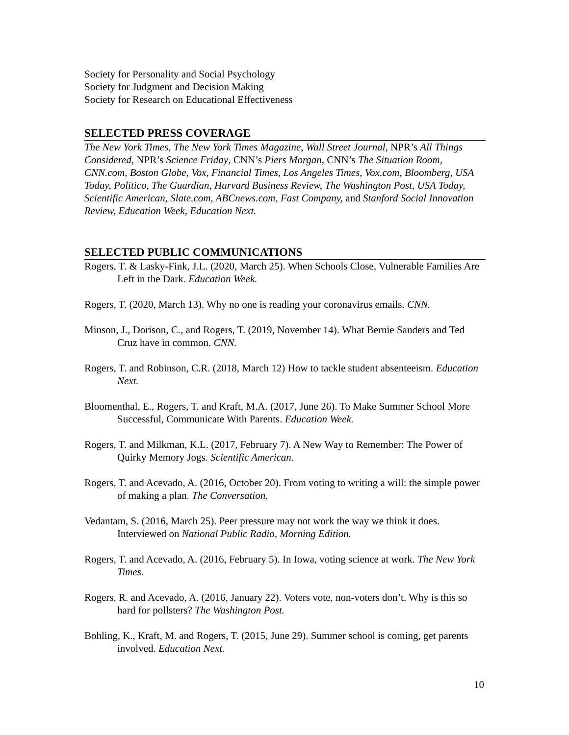Society for Personality and Social Psychology
Society for Judgment and Decision Making
Society for Research on Educational Effectiveness
SELECTED PRESS COVERAGE
The New York Times, The New York Times Magazine, Wall Street Journal, NPR’s All Things Considered, NPR’s Science Friday, CNN’s Piers Morgan, CNN’s The Situation Room, CNN.com, Boston Globe, Vox, Financial Times, Los Angeles Times, Vox.com, Bloomberg, USA Today, Politico, The Guardian, Harvard Business Review, The Washington Post, USA Today, Scientific American, Slate.com, ABCnews.com, Fast Company, and Stanford Social Innovation Review, Education Week, Education Next.
SELECTED PUBLIC COMMUNICATIONS
Rogers, T. & Lasky-Fink, J.L. (2020, March 25). When Schools Close, Vulnerable Families Are Left in the Dark. Education Week.
Rogers, T. (2020, March 13). Why no one is reading your coronavirus emails. CNN.
Minson, J., Dorison, C., and Rogers, T. (2019, November 14). What Bernie Sanders and Ted Cruz have in common. CNN.
Rogers, T. and Robinson, C.R. (2018, March 12) How to tackle student absenteeism. Education Next.
Bloomenthal, E., Rogers, T. and Kraft, M.A. (2017, June 26). To Make Summer School More Successful, Communicate With Parents. Education Week.
Rogers, T. and Milkman, K.L. (2017, February 7). A New Way to Remember: The Power of Quirky Memory Jogs. Scientific American.
Rogers, T. and Acevado, A. (2016, October 20). From voting to writing a will: the simple power of making a plan. The Conversation.
Vedantam, S. (2016, March 25). Peer pressure may not work the way we think it does. Interviewed on National Public Radio, Morning Edition.
Rogers, T. and Acevado, A. (2016, February 5). In Iowa, voting science at work. The New York Times.
Rogers, R. and Acevado, A. (2016, January 22). Voters vote, non-voters don’t. Why is this so hard for pollsters? The Washington Post.
Bohling, K., Kraft, M. and Rogers, T. (2015, June 29). Summer school is coming, get parents involved. Education Next.
10